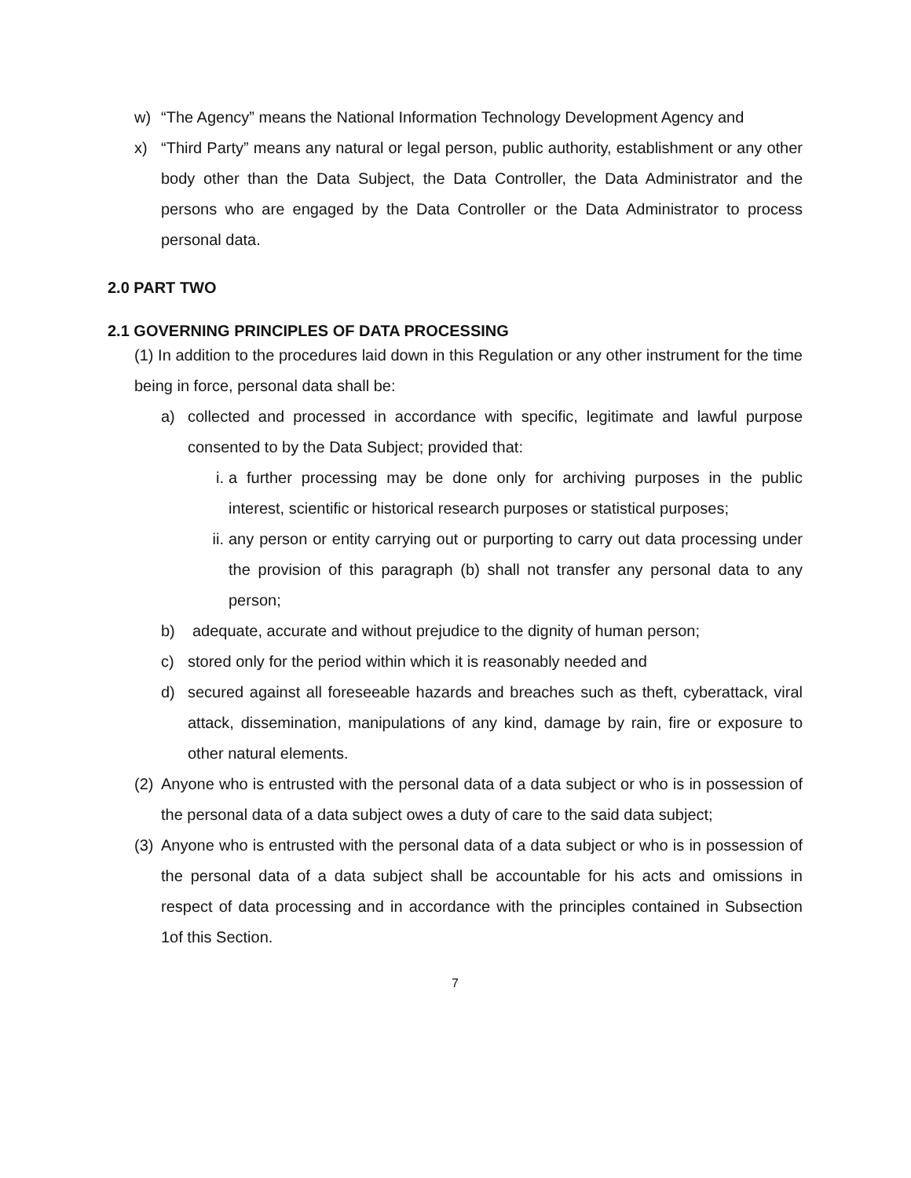w) “The Agency” means the National Information Technology Development Agency and
x) “Third Party” means any natural or legal person, public authority, establishment or any other body other than the Data Subject, the Data Controller, the Data Administrator and the persons who are engaged by the Data Controller or the Data Administrator to process personal data.
2.0 PART TWO
2.1 GOVERNING PRINCIPLES OF DATA PROCESSING
(1) In addition to the procedures laid down in this Regulation or any other instrument for the time being in force, personal data shall be:
a) collected and processed in accordance with specific, legitimate and lawful purpose consented to by the Data Subject; provided that:
i. a further processing may be done only for archiving purposes in the public interest, scientific or historical research purposes or statistical purposes;
ii. any person or entity carrying out or purporting to carry out data processing under the provision of this paragraph (b) shall not transfer any personal data to any person;
b) adequate, accurate and without prejudice to the dignity of human person;
c) stored only for the period within which it is reasonably needed and
d) secured against all foreseeable hazards and breaches such as theft, cyberattack, viral attack, dissemination, manipulations of any kind, damage by rain, fire or exposure to other natural elements.
(2) Anyone who is entrusted with the personal data of a data subject or who is in possession of the personal data of a data subject owes a duty of care to the said data subject;
(3) Anyone who is entrusted with the personal data of a data subject or who is in possession of the personal data of a data subject shall be accountable for his acts and omissions in respect of data processing and in accordance with the principles contained in Subsection 1of this Section.
7